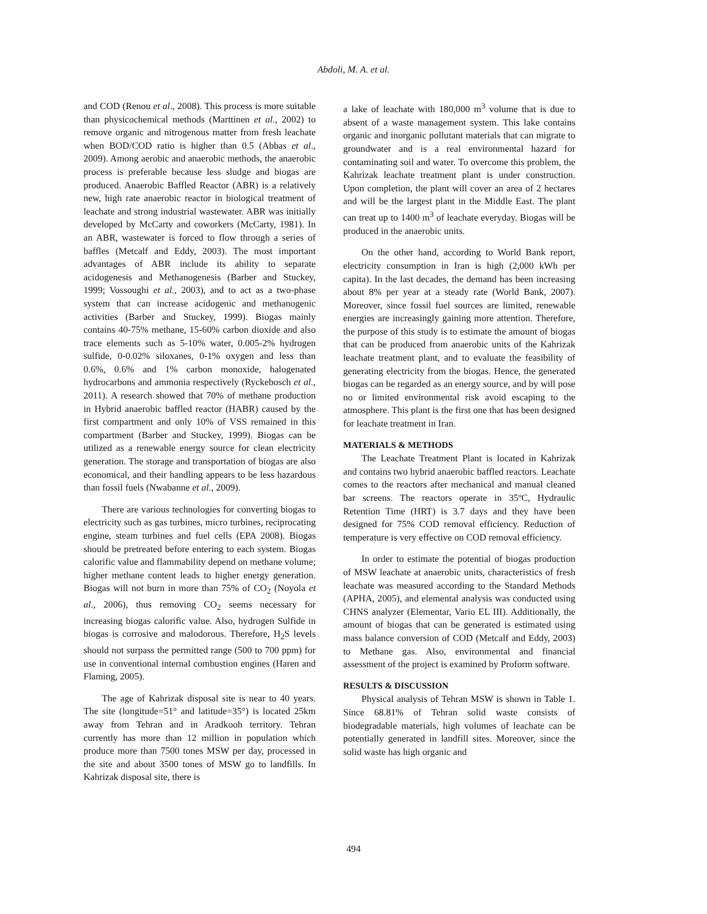Abdoli, M. A. et al.
and COD (Renou et al., 2008). This process is more suitable than physicochemical methods (Marttinen et al., 2002) to remove organic and nitrogenous matter from fresh leachate when BOD/COD ratio is higher than 0.5 (Abbas et al., 2009). Among aerobic and anaerobic methods, the anaerobic process is preferable because less sludge and biogas are produced. Anaerobic Baffled Reactor (ABR) is a relatively new, high rate anaerobic reactor in biological treatment of leachate and strong industrial wastewater. ABR was initially developed by McCarty and coworkers (McCarty, 1981). In an ABR, wastewater is forced to flow through a series of baffles (Metcalf and Eddy, 2003). The most important advantages of ABR include its ability to separate acidogenesis and Methanogenesis (Barber and Stuckey, 1999; Vossoughi et al., 2003), and to act as a two-phase system that can increase acidogenic and methanogenic activities (Barber and Stuckey, 1999). Biogas mainly contains 40-75% methane, 15-60% carbon dioxide and also trace elements such as 5-10% water, 0.005-2% hydrogen sulfide, 0-0.02% siloxanes, 0-1% oxygen and less than 0.6%, 0.6% and 1% carbon monoxide, halogenated hydrocarbons and ammonia respectively (Ryckebosch et al., 2011). A research showed that 70% of methane production in Hybrid anaerobic baffled reactor (HABR) caused by the first compartment and only 10% of VSS remained in this compartment (Barber and Stuckey, 1999). Biogas can be utilized as a renewable energy source for clean electricity generation. The storage and transportation of biogas are also economical, and their handling appears to be less hazardous than fossil fuels (Nwabanne et al., 2009).
There are various technologies for converting biogas to electricity such as gas turbines, micro turbines, reciprocating engine, steam turbines and fuel cells (EPA 2008). Biogas should be pretreated before entering to each system. Biogas calorific value and flammability depend on methane volume; higher methane content leads to higher energy generation. Biogas will not burn in more than 75% of CO<sub>2</sub> (Noyola et al., 2006), thus removing CO<sub>2</sub> seems necessary for increasing biogas calorific value. Also, hydrogen Sulfide in biogas is corrosive and malodorous. Therefore, H<sub>2</sub>S levels should not surpass the permitted range (500 to 700 ppm) for use in conventional internal combustion engines (Haren and Flaming, 2005).
The age of Kahrizak disposal site is near to 40 years. The site (longitude=51° and latitude=35°) is located 25km away from Tehran and in Aradkooh territory. Tehran currently has more than 12 million in population which produce more than 7500 tones MSW per day, processed in the site and about 3500 tones of MSW go to landfills. In Kahrizak disposal site, there is
a lake of leachate with 180,000 m<sup>3</sup> volume that is due to absent of a waste management system. This lake contains organic and inorganic pollutant materials that can migrate to groundwater and is a real environmental hazard for contaminating soil and water. To overcome this problem, the Kahrizak leachate treatment plant is under construction. Upon completion, the plant will cover an area of 2 hectares and will be the largest plant in the Middle East. The plant can treat up to 1400 m<sup>3</sup> of leachate everyday. Biogas will be produced in the anaerobic units.
On the other hand, according to World Bank report, electricity consumption in Iran is high (2,000 kWh per capita). In the last decades, the demand has been increasing about 8% per year at a steady rate (World Bank, 2007). Moreover, since fossil fuel sources are limited, renewable energies are increasingly gaining more attention. Therefore, the purpose of this study is to estimate the amount of biogas that can be produced from anaerobic units of the Kahrizak leachate treatment plant, and to evaluate the feasibility of generating electricity from the biogas. Hence, the generated biogas can be regarded as an energy source, and by will pose no or limited environmental risk avoid escaping to the atmosphere. This plant is the first one that has been designed for leachate treatment in Iran.
MATERIALS & METHODS
The Leachate Treatment Plant is located in Kahrizak and contains two hybrid anaerobic baffled reactors. Leachate comes to the reactors after mechanical and manual cleaned bar screens. The reactors operate in 35ºC, Hydraulic Retention Time (HRT) is 3.7 days and they have been designed for 75% COD removal efficiency. Reduction of temperature is very effective on COD removal efficiency.
In order to estimate the potential of biogas production of MSW leachate at anaerobic units, characteristics of fresh leachate was measured according to the Standard Methods (APHA, 2005), and elemental analysis was conducted using CHNS analyzer (Elementar, Vario EL III). Additionally, the amount of biogas that can be generated is estimated using mass balance conversion of COD (Metcalf and Eddy, 2003) to Methane gas. Also, environmental and financial assessment of the project is examined by Proform software.
RESULTS & DISCUSSION
Physical analysis of Tehran MSW is shown in Table 1. Since 68.81% of Tehran solid waste consists of biodegradable materials, high volumes of leachate can be potentially generated in landfill sites. Moreover, since the solid waste has high organic and
494